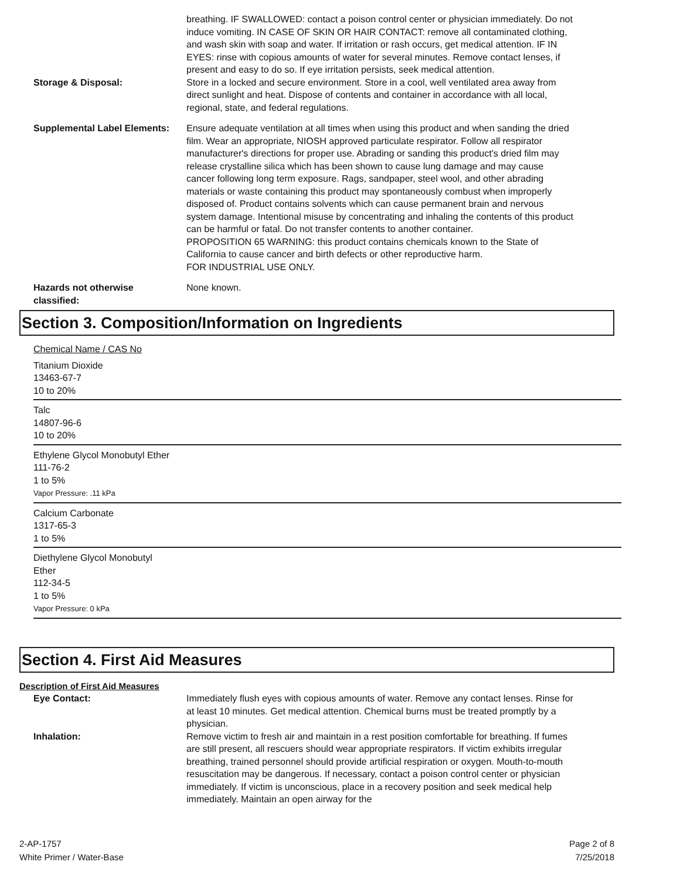breathing. IF SWALLOWED: contact a poison control center or physician immediately. Do not induce vomiting. IN CASE OF SKIN OR HAIR CONTACT: remove all contaminated clothing, and wash skin with soap and water. If irritation or rash occurs, get medical attention. IF IN EYES: rinse with copious amounts of water for several minutes. Remove contact lenses, if present and easy to do so. If eye irritation persists, seek medical attention.
Storage & Disposal: Store in a locked and secure environment. Store in a cool, well ventilated area away from direct sunlight and heat. Dispose of contents and container in accordance with all local, regional, state, and federal regulations.
Supplemental Label Elements:
Ensure adequate ventilation at all times when using this product and when sanding the dried film. Wear an appropriate, NIOSH approved particulate respirator. Follow all respirator manufacturer's directions for proper use. Abrading or sanding this product's dried film may release crystalline silica which has been shown to cause lung damage and may cause cancer following long term exposure. Rags, sandpaper, steel wool, and other abrading materials or waste containing this product may spontaneously combust when improperly disposed of. Product contains solvents which can cause permanent brain and nervous system damage. Intentional misuse by concentrating and inhaling the contents of this product can be harmful or fatal. Do not transfer contents to another container.
PROPOSITION 65 WARNING: this product contains chemicals known to the State of California to cause cancer and birth defects or other reproductive harm.
FOR INDUSTRIAL USE ONLY.
Hazards not otherwise classified:
None known.
Section 3. Composition/Information on Ingredients
Chemical Name / CAS No
Titanium Dioxide
13463-67-7
10 to 20%
Talc
14807-96-6
10 to 20%
Ethylene Glycol Monobutyl Ether
111-76-2
1 to 5%
Vapor Pressure: .11 kPa
Calcium Carbonate
1317-65-3
1 to 5%
Diethylene Glycol Monobutyl
Ether
112-34-5
1 to 5%
Vapor Pressure: 0 kPa
Section 4. First Aid Measures
Description of First Aid Measures
Eye Contact: Immediately flush eyes with copious amounts of water. Remove any contact lenses. Rinse for at least 10 minutes. Get medical attention. Chemical burns must be treated promptly by a physician.
Inhalation: Remove victim to fresh air and maintain in a rest position comfortable for breathing. If fumes are still present, all rescuers should wear appropriate respirators. If victim exhibits irregular breathing, trained personnel should provide artificial respiration or oxygen. Mouth-to-mouth resuscitation may be dangerous. If necessary, contact a poison control center or physician immediately. If victim is unconscious, place in a recovery position and seek medical help immediately. Maintain an open airway for the
2-AP-1757
White Primer / Water-Base
Page 2 of 8
7/25/2018